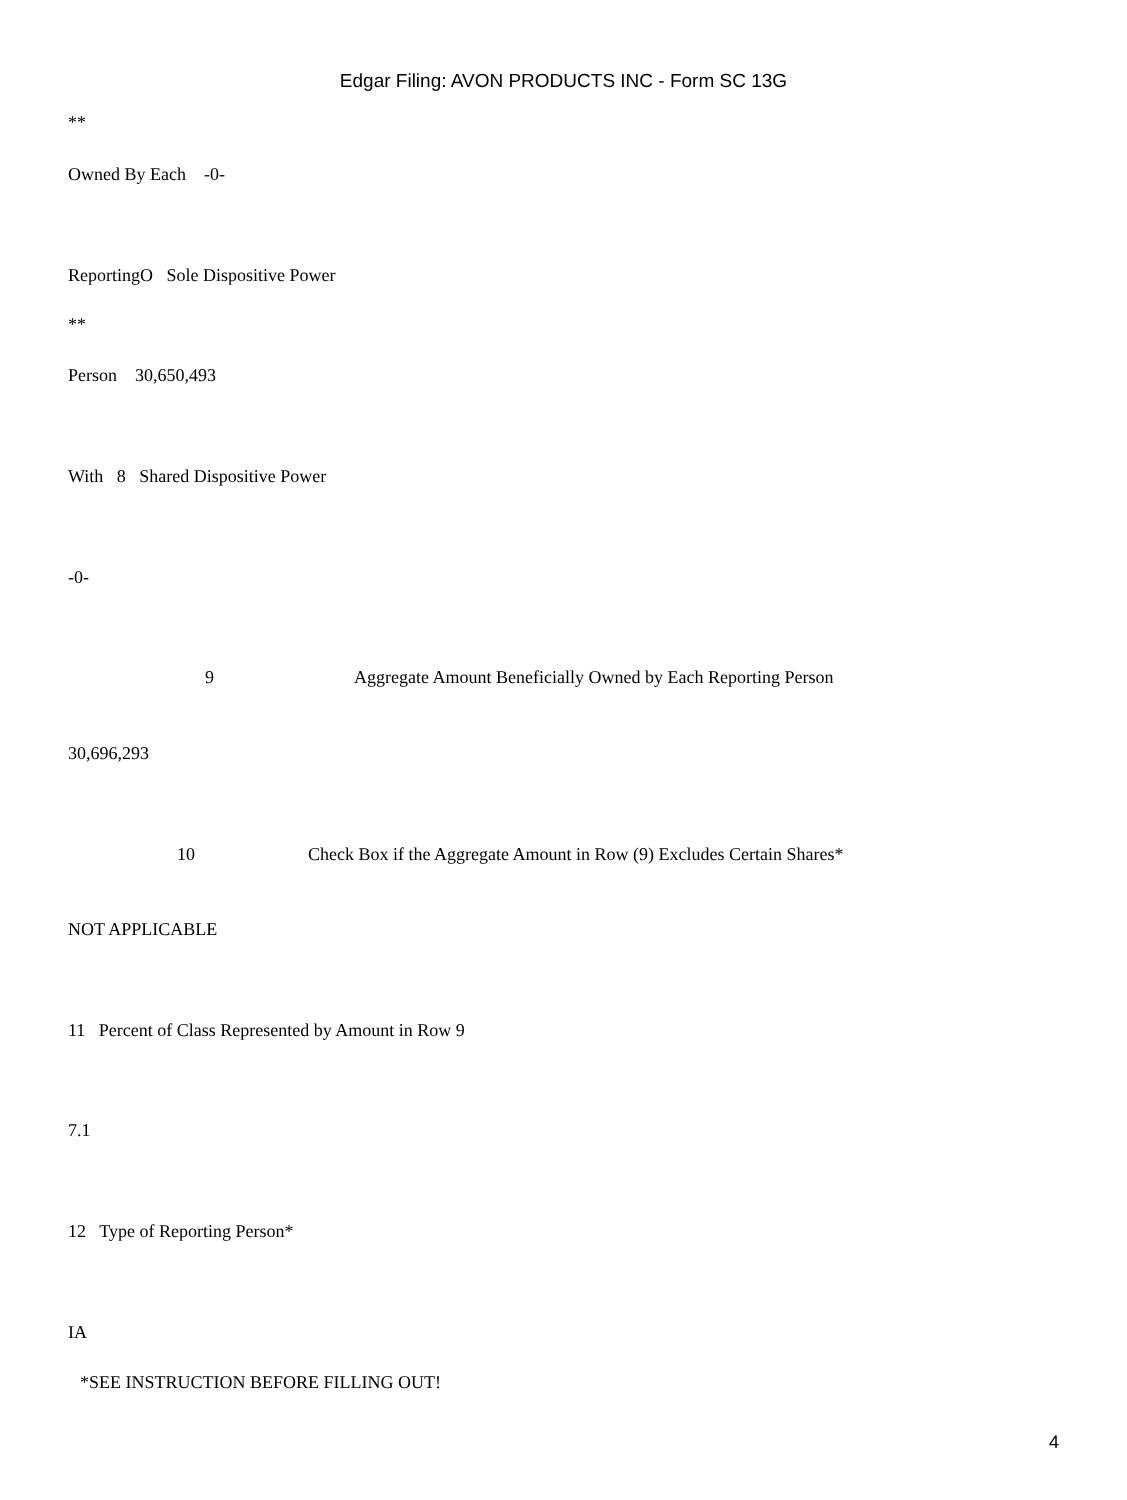Edgar Filing: AVON PRODUCTS INC - Form SC 13G
**
Owned By Each -0-
ReportingO Sole Dispositive Power
**
Person 30,650,493
With 8 Shared Dispositive Power
-0-
9
Aggregate Amount Beneficially Owned by Each Reporting Person
30,696,293
10
Check Box if the Aggregate Amount in Row (9) Excludes Certain Shares*
NOT APPLICABLE
11 Percent of Class Represented by Amount in Row 9
7.1
12 Type of Reporting Person*
IA
*SEE INSTRUCTION BEFORE FILLING OUT!
4